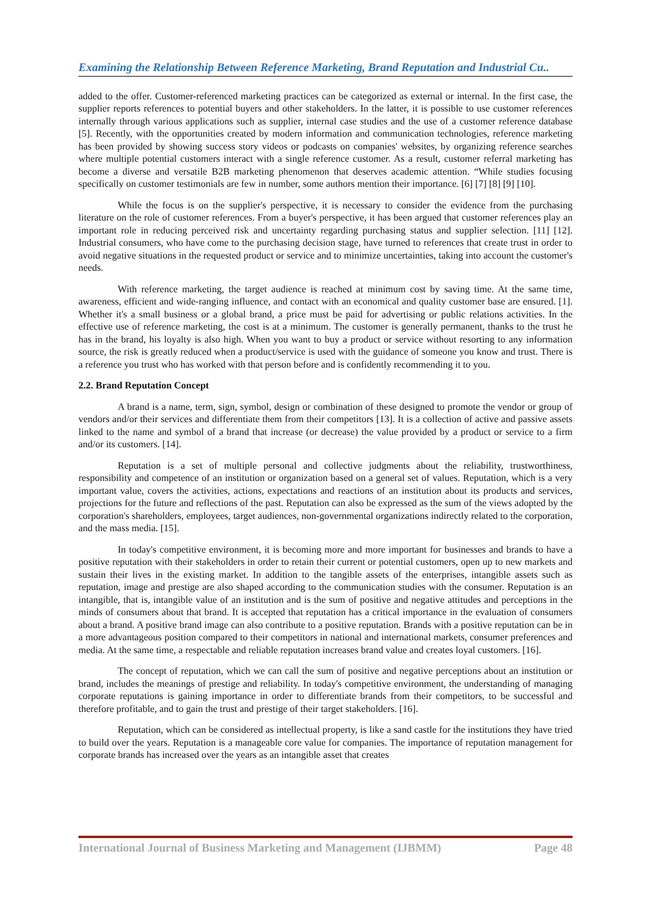Examining the Relationship Between Reference Marketing, Brand Reputation and Industrial Cu..
added to the offer. Customer-referenced marketing practices can be categorized as external or internal. In the first case, the supplier reports references to potential buyers and other stakeholders. In the latter, it is possible to use customer references internally through various applications such as supplier, internal case studies and the use of a customer reference database [5]. Recently, with the opportunities created by modern information and communication technologies, reference marketing has been provided by showing success story videos or podcasts on companies' websites, by organizing reference searches where multiple potential customers interact with a single reference customer. As a result, customer referral marketing has become a diverse and versatile B2B marketing phenomenon that deserves academic attention. “While studies focusing specifically on customer testimonials are few in number, some authors mention their importance. [6] [7] [8] [9] [10].
While the focus is on the supplier's perspective, it is necessary to consider the evidence from the purchasing literature on the role of customer references. From a buyer's perspective, it has been argued that customer references play an important role in reducing perceived risk and uncertainty regarding purchasing status and supplier selection. [11] [12]. Industrial consumers, who have come to the purchasing decision stage, have turned to references that create trust in order to avoid negative situations in the requested product or service and to minimize uncertainties, taking into account the customer's needs.
With reference marketing, the target audience is reached at minimum cost by saving time. At the same time, awareness, efficient and wide-ranging influence, and contact with an economical and quality customer base are ensured. [1]. Whether it's a small business or a global brand, a price must be paid for advertising or public relations activities. In the effective use of reference marketing, the cost is at a minimum. The customer is generally permanent, thanks to the trust he has in the brand, his loyalty is also high. When you want to buy a product or service without resorting to any information source, the risk is greatly reduced when a product/service is used with the guidance of someone you know and trust. There is a reference you trust who has worked with that person before and is confidently recommending it to you.
2.2. Brand Reputation Concept
A brand is a name, term, sign, symbol, design or combination of these designed to promote the vendor or group of vendors and/or their services and differentiate them from their competitors [13]. It is a collection of active and passive assets linked to the name and symbol of a brand that increase (or decrease) the value provided by a product or service to a firm and/or its customers. [14].
Reputation is a set of multiple personal and collective judgments about the reliability, trustworthiness, responsibility and competence of an institution or organization based on a general set of values. Reputation, which is a very important value, covers the activities, actions, expectations and reactions of an institution about its products and services, projections for the future and reflections of the past. Reputation can also be expressed as the sum of the views adopted by the corporation's shareholders, employees, target audiences, non-governmental organizations indirectly related to the corporation, and the mass media. [15].
In today's competitive environment, it is becoming more and more important for businesses and brands to have a positive reputation with their stakeholders in order to retain their current or potential customers, open up to new markets and sustain their lives in the existing market. In addition to the tangible assets of the enterprises, intangible assets such as reputation, image and prestige are also shaped according to the communication studies with the consumer. Reputation is an intangible, that is, intangible value of an institution and is the sum of positive and negative attitudes and perceptions in the minds of consumers about that brand. It is accepted that reputation has a critical importance in the evaluation of consumers about a brand. A positive brand image can also contribute to a positive reputation. Brands with a positive reputation can be in a more advantageous position compared to their competitors in national and international markets, consumer preferences and media. At the same time, a respectable and reliable reputation increases brand value and creates loyal customers. [16].
The concept of reputation, which we can call the sum of positive and negative perceptions about an institution or brand, includes the meanings of prestige and reliability. In today's competitive environment, the understanding of managing corporate reputations is gaining importance in order to differentiate brands from their competitors, to be successful and therefore profitable, and to gain the trust and prestige of their target stakeholders. [16].
Reputation, which can be considered as intellectual property, is like a sand castle for the institutions they have tried to build over the years. Reputation is a manageable core value for companies. The importance of reputation management for corporate brands has increased over the years as an intangible asset that creates
International Journal of Business Marketing and Management (IJBMM) Page 48